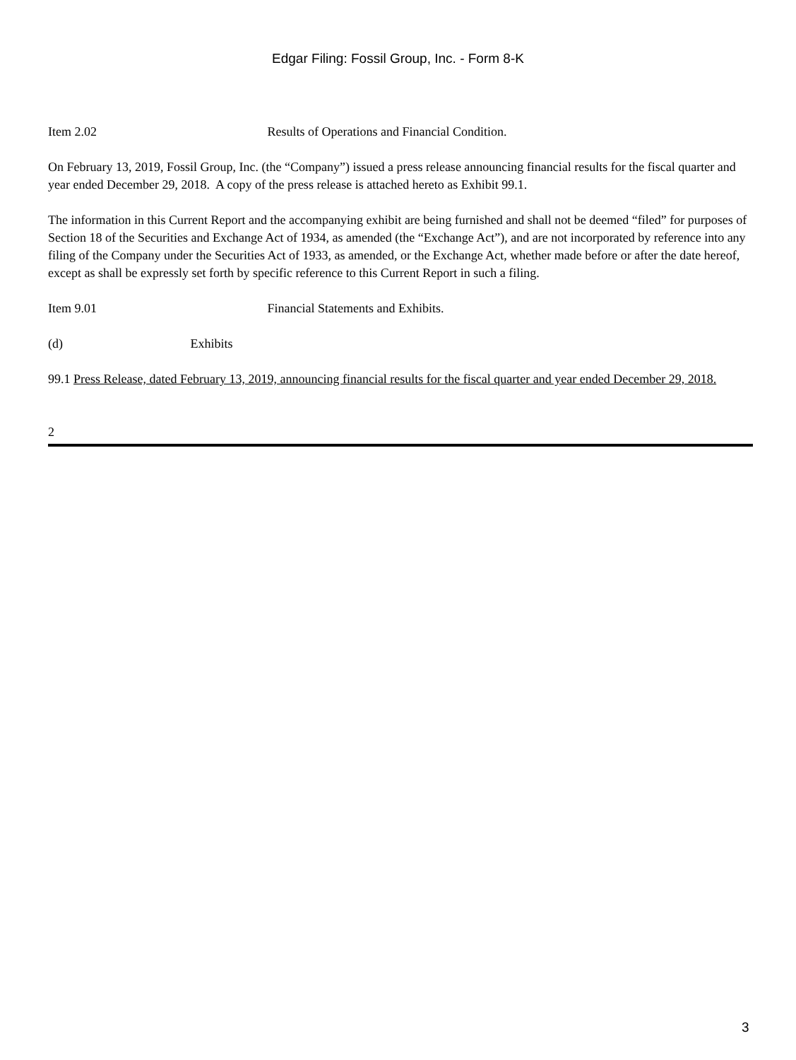Edgar Filing: Fossil Group, Inc. - Form 8-K
Item 2.02 Results of Operations and Financial Condition.
On February 13, 2019, Fossil Group, Inc. (the “Company”) issued a press release announcing financial results for the fiscal quarter and year ended December 29, 2018. A copy of the press release is attached hereto as Exhibit 99.1.
The information in this Current Report and the accompanying exhibit are being furnished and shall not be deemed “filed” for purposes of Section 18 of the Securities and Exchange Act of 1934, as amended (the “Exchange Act”), and are not incorporated by reference into any filing of the Company under the Securities Act of 1933, as amended, or the Exchange Act, whether made before or after the date hereof, except as shall be expressly set forth by specific reference to this Current Report in such a filing.
Item 9.01 Financial Statements and Exhibits.
(d) Exhibits
99.1 Press Release, dated February 13, 2019, announcing financial results for the fiscal quarter and year ended December 29, 2018.
2
3